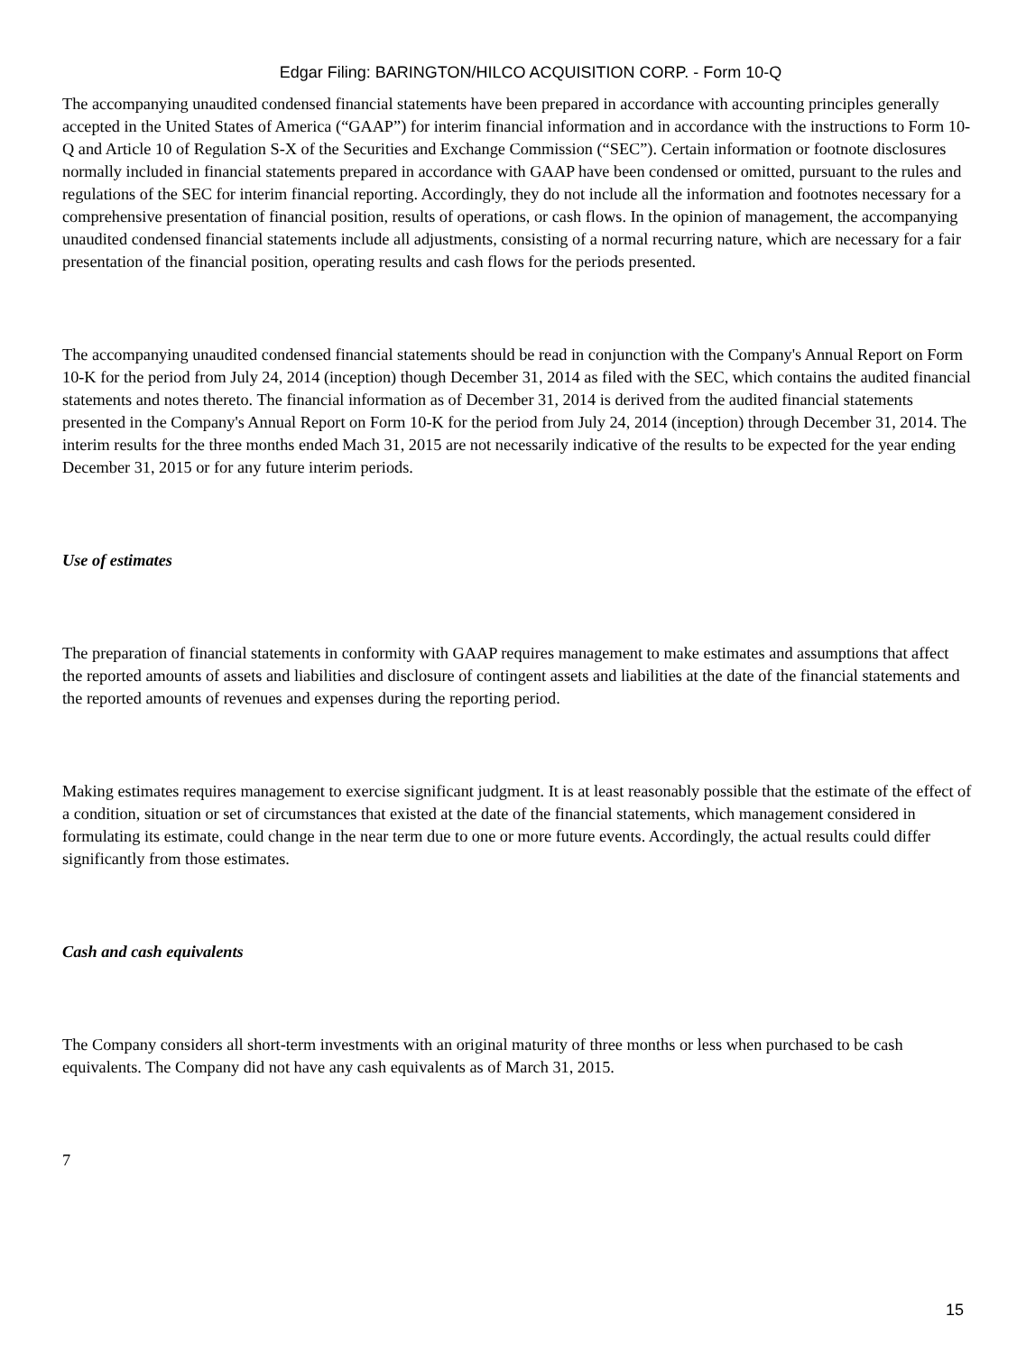Edgar Filing: BARINGTON/HILCO ACQUISITION CORP. - Form 10-Q
The accompanying unaudited condensed financial statements have been prepared in accordance with accounting principles generally accepted in the United States of America (“GAAP”) for interim financial information and in accordance with the instructions to Form 10-Q and Article 10 of Regulation S-X of the Securities and Exchange Commission (“SEC”). Certain information or footnote disclosures normally included in financial statements prepared in accordance with GAAP have been condensed or omitted, pursuant to the rules and regulations of the SEC for interim financial reporting. Accordingly, they do not include all the information and footnotes necessary for a comprehensive presentation of financial position, results of operations, or cash flows. In the opinion of management, the accompanying unaudited condensed financial statements include all adjustments, consisting of a normal recurring nature, which are necessary for a fair presentation of the financial position, operating results and cash flows for the periods presented.
The accompanying unaudited condensed financial statements should be read in conjunction with the Company's Annual Report on Form 10-K for the period from July 24, 2014 (inception) though December 31, 2014 as filed with the SEC, which contains the audited financial statements and notes thereto. The financial information as of December 31, 2014 is derived from the audited financial statements presented in the Company's Annual Report on Form 10-K for the period from July 24, 2014 (inception) through December 31, 2014. The interim results for the three months ended Mach 31, 2015 are not necessarily indicative of the results to be expected for the year ending December 31, 2015 or for any future interim periods.
Use of estimates
The preparation of financial statements in conformity with GAAP requires management to make estimates and assumptions that affect the reported amounts of assets and liabilities and disclosure of contingent assets and liabilities at the date of the financial statements and the reported amounts of revenues and expenses during the reporting period.
Making estimates requires management to exercise significant judgment. It is at least reasonably possible that the estimate of the effect of a condition, situation or set of circumstances that existed at the date of the financial statements, which management considered in formulating its estimate, could change in the near term due to one or more future events. Accordingly, the actual results could differ significantly from those estimates.
Cash and cash equivalents
The Company considers all short-term investments with an original maturity of three months or less when purchased to be cash equivalents. The Company did not have any cash equivalents as of March 31, 2015.
7
15